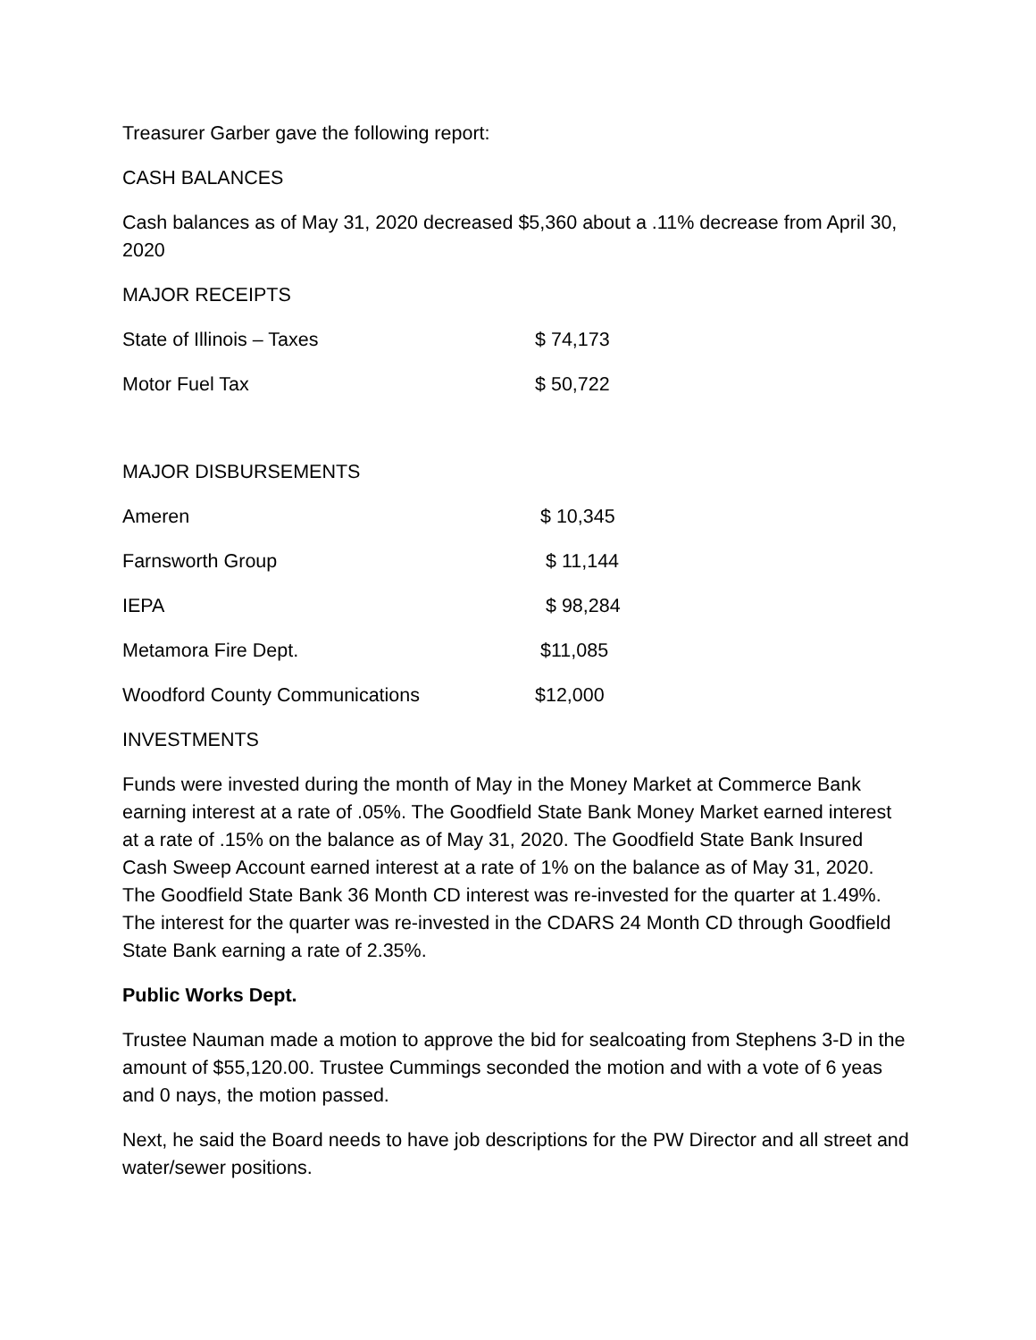Treasurer Garber gave the following report:
CASH BALANCES
Cash balances as of May 31, 2020 decreased $5,360 about a .11% decrease from April 30, 2020
MAJOR RECEIPTS
| State of Illinois – Taxes | $ 74,173 |
| Motor Fuel Tax | $ 50,722 |
MAJOR DISBURSEMENTS
| Ameren | $ 10,345 |
| Farnsworth Group | $ 11,144 |
| IEPA | $ 98,284 |
| Metamora Fire Dept. | $11,085 |
| Woodford County Communications | $12,000 |
INVESTMENTS
Funds were invested during the month of May in the Money Market at Commerce Bank earning interest at a rate of .05%. The Goodfield State Bank Money Market earned interest at a rate of .15% on the balance as of May 31, 2020. The Goodfield State Bank Insured Cash Sweep Account earned interest at a rate of 1% on the balance as of May 31, 2020. The Goodfield State Bank 36 Month CD interest was re-invested for the quarter at 1.49%. The interest for the quarter was re-invested in the CDARS 24 Month CD through Goodfield State Bank earning a rate of 2.35%.
Public Works Dept.
Trustee Nauman made a motion to approve the bid for sealcoating from Stephens 3-D in the amount of $55,120.00. Trustee Cummings seconded the motion and with a vote of 6 yeas and 0 nays, the motion passed.
Next, he said the Board needs to have job descriptions for the PW Director and all street and water/sewer positions.